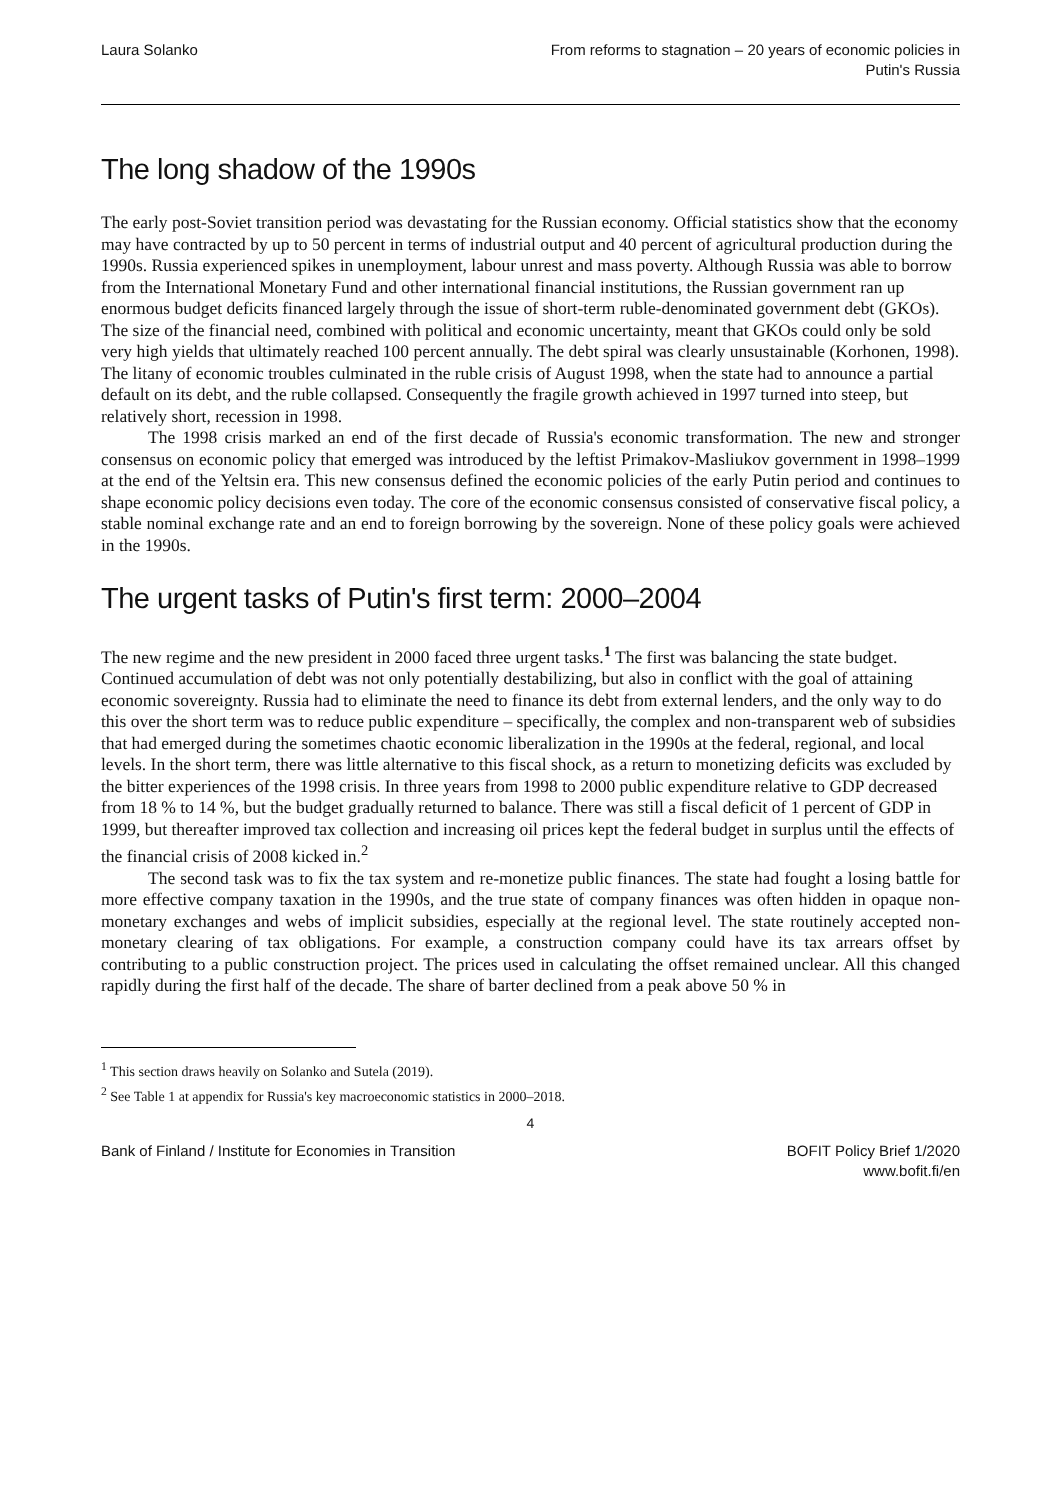Laura Solanko From reforms to stagnation – 20 years of economic policies in
Putin's Russia
The long shadow of the 1990s
The early post-Soviet transition period was devastating for the Russian economy. Official statistics show that the economy may have contracted by up to 50 percent in terms of industrial output and 40 percent of agricultural production during the 1990s. Russia experienced spikes in unemployment, labour unrest and mass poverty. Although Russia was able to borrow from the International Monetary Fund and other international financial institutions, the Russian government ran up enormous budget deficits financed largely through the issue of short-term ruble-denominated government debt (GKOs). The size of the financial need, combined with political and economic uncertainty, meant that GKOs could only be sold very high yields that ultimately reached 100 percent annually. The debt spiral was clearly unsustainable (Korhonen, 1998). The litany of economic troubles culminated in the ruble crisis of August 1998, when the state had to announce a partial default on its debt, and the ruble collapsed. Consequently the fragile growth achieved in 1997 turned into steep, but relatively short, recession in 1998.
The 1998 crisis marked an end of the first decade of Russia's economic transformation. The new and stronger consensus on economic policy that emerged was introduced by the leftist Primakov-Masliukov government in 1998–1999 at the end of the Yeltsin era. This new consensus defined the economic policies of the early Putin period and continues to shape economic policy decisions even today. The core of the economic consensus consisted of conservative fiscal policy, a stable nominal exchange rate and an end to foreign borrowing by the sovereign. None of these policy goals were achieved in the 1990s.
The urgent tasks of Putin's first term: 2000–2004
The new regime and the new president in 2000 faced three urgent tasks.<sup>1</sup> The first was balancing the state budget. Continued accumulation of debt was not only potentially destabilizing, but also in conflict with the goal of attaining economic sovereignty. Russia had to eliminate the need to finance its debt from external lenders, and the only way to do this over the short term was to reduce public expenditure – specifically, the complex and non-transparent web of subsidies that had emerged during the sometimes chaotic economic liberalization in the 1990s at the federal, regional, and local levels. In the short term, there was little alternative to this fiscal shock, as a return to monetizing deficits was excluded by the bitter experiences of the 1998 crisis. In three years from 1998 to 2000 public expenditure relative to GDP decreased from 18 % to 14 %, but the budget gradually returned to balance. There was still a fiscal deficit of 1 percent of GDP in 1999, but thereafter improved tax collection and increasing oil prices kept the federal budget in surplus until the effects of the financial crisis of 2008 kicked in.<sup>2</sup>
The second task was to fix the tax system and re-monetize public finances. The state had fought a losing battle for more effective company taxation in the 1990s, and the true state of company finances was often hidden in opaque non-monetary exchanges and webs of implicit subsidies, especially at the regional level. The state routinely accepted non-monetary clearing of tax obligations. For example, a construction company could have its tax arrears offset by contributing to a public construction project. The prices used in calculating the offset remained unclear. All this changed rapidly during the first half of the decade. The share of barter declined from a peak above 50 % in
<sup>1</sup> This section draws heavily on Solanko and Sutela (2019).
<sup>2</sup> See Table 1 at appendix for Russia's key macroeconomic statistics in 2000–2018.
4
Bank of Finland / Institute for Economies in Transition
BOFIT Policy Brief 1/2020
www.bofit.fi/en